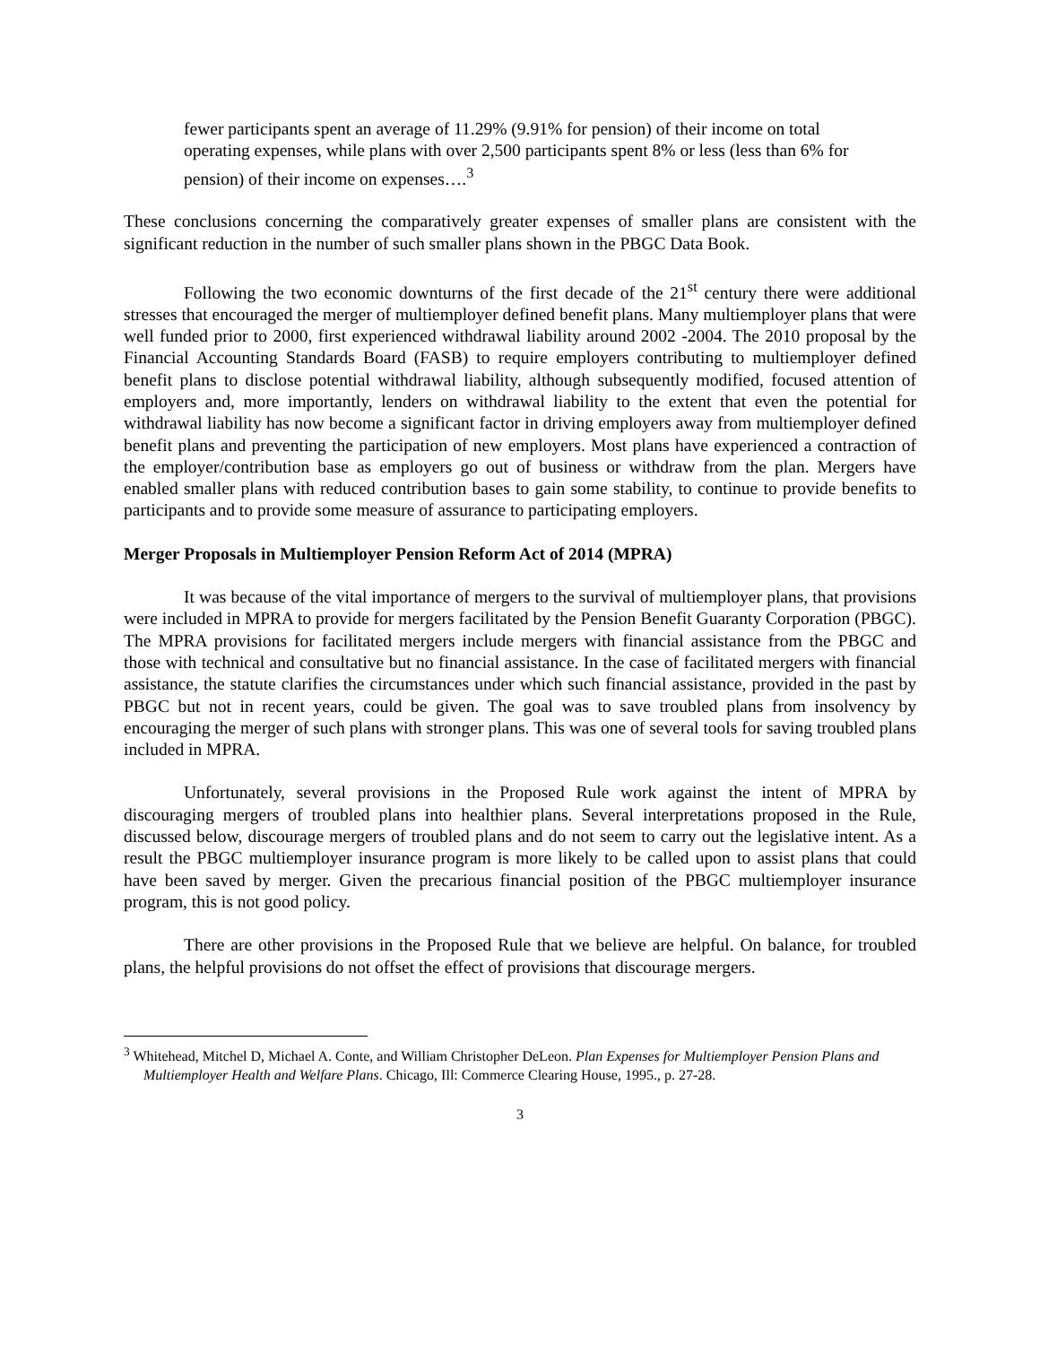fewer participants spent an average of 11.29% (9.91% for pension) of their income on total operating expenses, while plans with over 2,500 participants spent 8% or less (less than 6% for pension) of their income on expenses….<sup>3</sup>
These conclusions concerning the comparatively greater expenses of smaller plans are consistent with the significant reduction in the number of such smaller plans shown in the PBGC Data Book.
Following the two economic downturns of the first decade of the 21<sup>st</sup> century there were additional stresses that encouraged the merger of multiemployer defined benefit plans. Many multiemployer plans that were well funded prior to 2000, first experienced withdrawal liability around 2002 -2004. The 2010 proposal by the Financial Accounting Standards Board (FASB) to require employers contributing to multiemployer defined benefit plans to disclose potential withdrawal liability, although subsequently modified, focused attention of employers and, more importantly, lenders on withdrawal liability to the extent that even the potential for withdrawal liability has now become a significant factor in driving employers away from multiemployer defined benefit plans and preventing the participation of new employers. Most plans have experienced a contraction of the employer/contribution base as employers go out of business or withdraw from the plan. Mergers have enabled smaller plans with reduced contribution bases to gain some stability, to continue to provide benefits to participants and to provide some measure of assurance to participating employers.
Merger Proposals in Multiemployer Pension Reform Act of 2014 (MPRA)
It was because of the vital importance of mergers to the survival of multiemployer plans, that provisions were included in MPRA to provide for mergers facilitated by the Pension Benefit Guaranty Corporation (PBGC). The MPRA provisions for facilitated mergers include mergers with financial assistance from the PBGC and those with technical and consultative but no financial assistance. In the case of facilitated mergers with financial assistance, the statute clarifies the circumstances under which such financial assistance, provided in the past by PBGC but not in recent years, could be given. The goal was to save troubled plans from insolvency by encouraging the merger of such plans with stronger plans. This was one of several tools for saving troubled plans included in MPRA.
Unfortunately, several provisions in the Proposed Rule work against the intent of MPRA by discouraging mergers of troubled plans into healthier plans. Several interpretations proposed in the Rule, discussed below, discourage mergers of troubled plans and do not seem to carry out the legislative intent. As a result the PBGC multiemployer insurance program is more likely to be called upon to assist plans that could have been saved by merger. Given the precarious financial position of the PBGC multiemployer insurance program, this is not good policy.
There are other provisions in the Proposed Rule that we believe are helpful. On balance, for troubled plans, the helpful provisions do not offset the effect of provisions that discourage mergers.
<sup>3</sup> Whitehead, Mitchel D, Michael A. Conte, and William Christopher DeLeon. Plan Expenses for Multiemployer Pension Plans and Multiemployer Health and Welfare Plans. Chicago, Ill: Commerce Clearing House, 1995., p. 27-28.
3